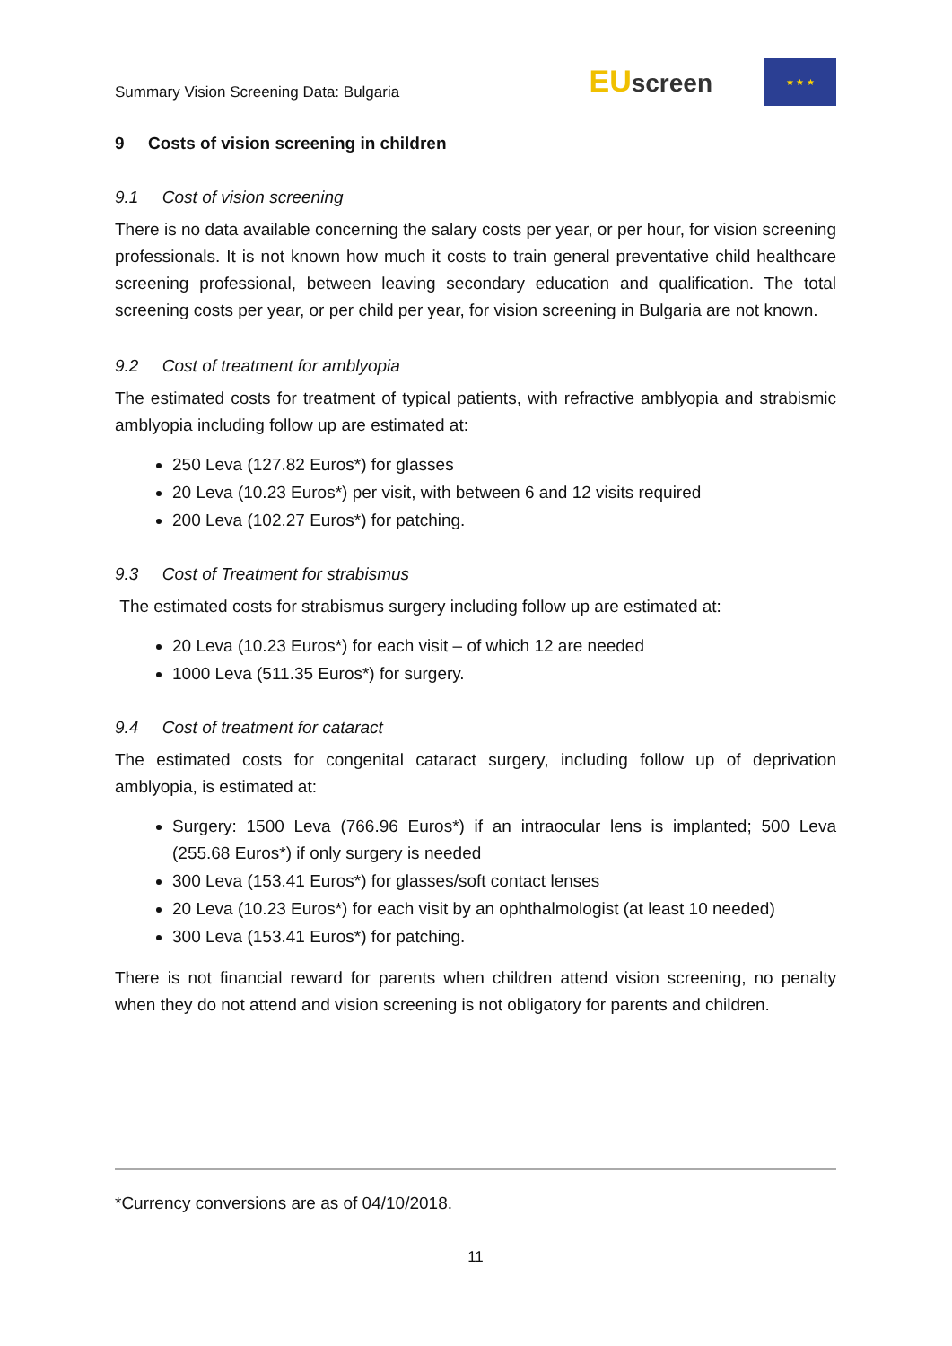Summary Vision Screening Data: Bulgaria
EUscreen
★ ★ ★
9 Costs of vision screening in children
9.1 Cost of vision screening
There is no data available concerning the salary costs per year, or per hour, for vision screening professionals. It is not known how much it costs to train general preventative child healthcare screening professional, between leaving secondary education and qualification. The total screening costs per year, or per child per year, for vision screening in Bulgaria are not known.
9.2 Cost of treatment for amblyopia
The estimated costs for treatment of typical patients, with refractive amblyopia and strabismic amblyopia including follow up are estimated at:
250 Leva (127.82 Euros*) for glasses
20 Leva (10.23 Euros*) per visit, with between 6 and 12 visits required
200 Leva (102.27 Euros*) for patching.
9.3 Cost of Treatment for strabismus
The estimated costs for strabismus surgery including follow up are estimated at:
20 Leva (10.23 Euros*) for each visit – of which 12 are needed
1000 Leva (511.35 Euros*) for surgery.
9.4 Cost of treatment for cataract
The estimated costs for congenital cataract surgery, including follow up of deprivation amblyopia, is estimated at:
Surgery: 1500 Leva (766.96 Euros*) if an intraocular lens is implanted; 500 Leva (255.68 Euros*) if only surgery is needed
300 Leva (153.41 Euros*) for glasses/soft contact lenses
20 Leva (10.23 Euros*) for each visit by an ophthalmologist (at least 10 needed)
300 Leva (153.41 Euros*) for patching.
There is not financial reward for parents when children attend vision screening, no penalty when they do not attend and vision screening is not obligatory for parents and children.
*Currency conversions are as of 04/10/2018.
11